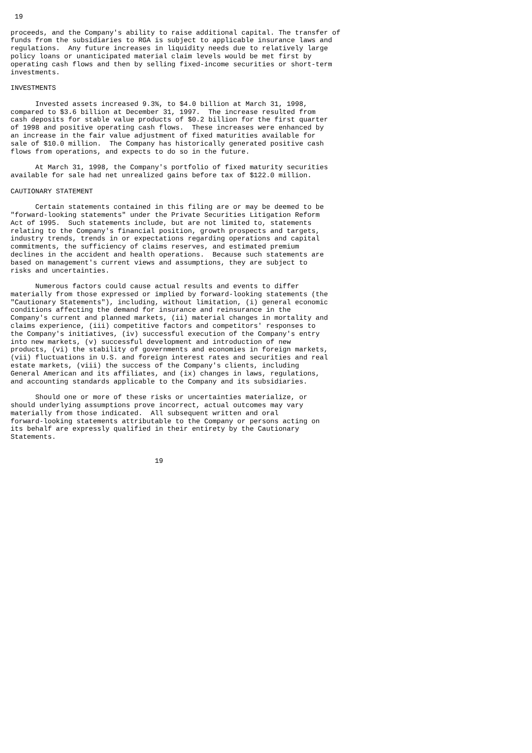19

proceeds, and the Company's ability to raise additional capital. The transfer of
funds from the subsidiaries to RGA is subject to applicable insurance laws and
regulations.  Any future increases in liquidity needs due to relatively large
policy loans or unanticipated material claim levels would be met first by
operating cash flows and then by selling fixed-income securities or short-term
investments.

INVESTMENTS

      Invested assets increased 9.3%, to $4.0 billion at March 31, 1998,
compared to $3.6 billion at December 31, 1997.  The increase resulted from
cash deposits for stable value products of $0.2 billion for the first quarter
of 1998 and positive operating cash flows.  These increases were enhanced by
an increase in the fair value adjustment of fixed maturities available for
sale of $10.0 million.  The Company has historically generated positive cash
flows from operations, and expects to do so in the future.

      At March 31, 1998, the Company's portfolio of fixed maturity securities
available for sale had net unrealized gains before tax of $122.0 million.

CAUTIONARY STATEMENT

      Certain statements contained in this filing are or may be deemed to be
"forward-looking statements" under the Private Securities Litigation Reform
Act of 1995.  Such statements include, but are not limited to, statements
relating to the Company's financial position, growth prospects and targets,
industry trends, trends in or expectations regarding operations and capital
commitments, the sufficiency of claims reserves, and estimated premium
declines in the accident and health operations.  Because such statements are
based on management's current views and assumptions, they are subject to
risks and uncertainties.

      Numerous factors could cause actual results and events to differ
materially from those expressed or implied by forward-looking statements (the
"Cautionary Statements"), including, without limitation, (i) general economic
conditions affecting the demand for insurance and reinsurance in the
Company's current and planned markets, (ii) material changes in mortality and
claims experience, (iii) competitive factors and competitors' responses to
the Company's initiatives, (iv) successful execution of the Company's entry
into new markets, (v) successful development and introduction of new
products, (vi) the stability of governments and economies in foreign markets,
(vii) fluctuations in U.S. and foreign interest rates and securities and real
estate markets, (viii) the success of the Company's clients, including
General American and its affiliates, and (ix) changes in laws, regulations,
and accounting standards applicable to the Company and its subsidiaries.

      Should one or more of these risks or uncertainties materialize, or
should underlying assumptions prove incorrect, actual outcomes may vary
materially from those indicated.  All subsequent written and oral
forward-looking statements attributable to the Company or persons acting on
its behalf are expressly qualified in their entirety by the Cautionary
Statements.


                                   19